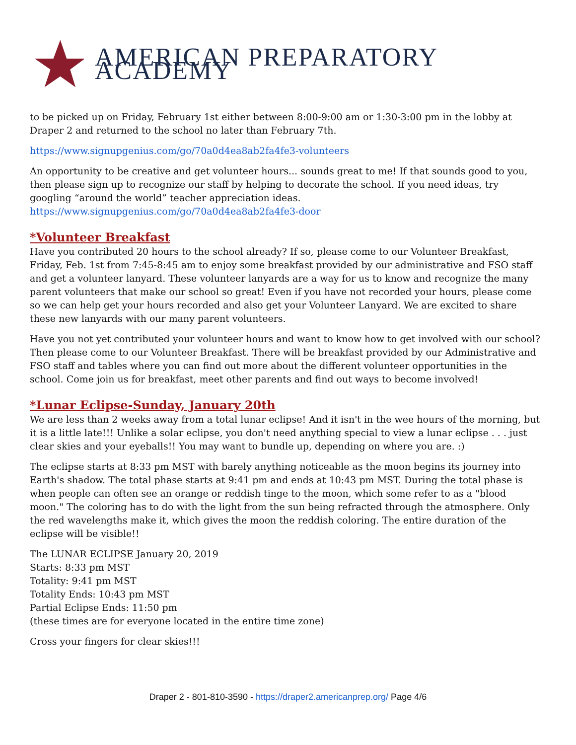AMERICAN PREPARATORY ACADEMY
to be picked up on Friday, February 1st either between 8:00-9:00 am or 1:30-3:00 pm in the lobby at Draper 2 and returned to the school no later than February 7th.
https://www.signupgenius.com/go/70a0d4ea8ab2fa4fe3-volunteers
An opportunity to be creative and get volunteer hours... sounds great to me! If that sounds good to you, then please sign up to recognize our staff by helping to decorate the school. If you need ideas, try googling “around the world” teacher appreciation ideas.
https://www.signupgenius.com/go/70a0d4ea8ab2fa4fe3-door
*Volunteer Breakfast
Have you contributed 20 hours to the school already? If so, please come to our Volunteer Breakfast, Friday, Feb. 1st from 7:45-8:45 am to enjoy some breakfast provided by our administrative and FSO staff and get a volunteer lanyard. These volunteer lanyards are a way for us to know and recognize the many parent volunteers that make our school so great! Even if you have not recorded your hours, please come so we can help get your hours recorded and also get your Volunteer Lanyard. We are excited to share these new lanyards with our many parent volunteers.
Have you not yet contributed your volunteer hours and want to know how to get involved with our school? Then please come to our Volunteer Breakfast. There will be breakfast provided by our Administrative and FSO staff and tables where you can find out more about the different volunteer opportunities in the school. Come join us for breakfast, meet other parents and find out ways to become involved!
*Lunar Eclipse-Sunday, January 20th
We are less than 2 weeks away from a total lunar eclipse! And it isn't in the wee hours of the morning, but it is a little late!!! Unlike a solar eclipse, you don't need anything special to view a lunar eclipse . . . just clear skies and your eyeballs!! You may want to bundle up, depending on where you are. :)
The eclipse starts at 8:33 pm MST with barely anything noticeable as the moon begins its journey into Earth's shadow. The total phase starts at 9:41 pm and ends at 10:43 pm MST. During the total phase is when people can often see an orange or reddish tinge to the moon, which some refer to as a "blood moon." The coloring has to do with the light from the sun being refracted through the atmosphere. Only the red wavelengths make it, which gives the moon the reddish coloring. The entire duration of the eclipse will be visible!!
The LUNAR ECLIPSE January 20, 2019
Starts: 8:33 pm MST
Totality: 9:41 pm MST
Totality Ends: 10:43 pm MST
Partial Eclipse Ends: 11:50 pm
(these times are for everyone located in the entire time zone)
Cross your fingers for clear skies!!!
Draper 2 - 801-810-3590 - https://draper2.americanprep.org/ Page 4/6